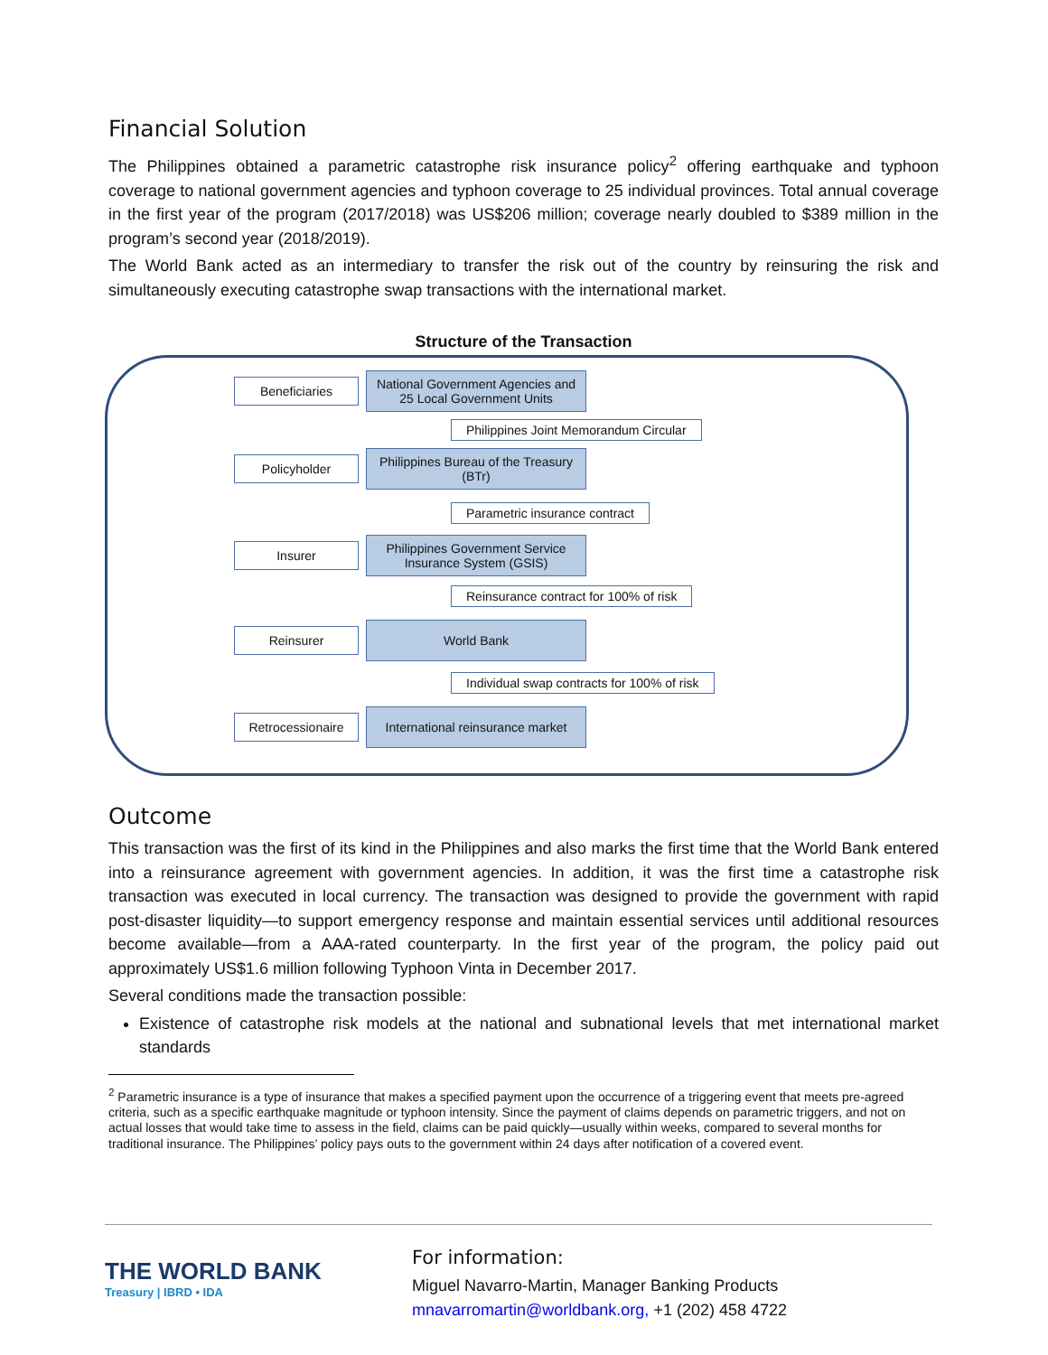Financial Solution
The Philippines obtained a parametric catastrophe risk insurance policy<sup>2</sup> offering earthquake and typhoon coverage to national government agencies and typhoon coverage to 25 individual provinces. Total annual coverage in the first year of the program (2017/2018) was US$206 million; coverage nearly doubled to $389 million in the program’s second year (2018/2019).
The World Bank acted as an intermediary to transfer the risk out of the country by reinsuring the risk and simultaneously executing catastrophe swap transactions with the international market.
Structure of the Transaction
Beneficiaries
National Government Agencies and 25 Local Government Units
Philippines Joint Memorandum Circular
Policyholder
Philippines Bureau of the Treasury (BTr)
Parametric insurance contract
Insurer
Philippines Government Service Insurance System (GSIS)
Reinsurance contract for 100% of risk
Reinsurer
World Bank
Individual swap contracts for 100% of risk
Retrocessionaire
International reinsurance market
Outcome
This transaction was the first of its kind in the Philippines and also marks the first time that the World Bank entered into a reinsurance agreement with government agencies. In addition, it was the first time a catastrophe risk transaction was executed in local currency. The transaction was designed to provide the government with rapid post-disaster liquidity—to support emergency response and maintain essential services until additional resources become available—from a AAA-rated counterparty. In the first year of the program, the policy paid out approximately US$1.6 million following Typhoon Vinta in December 2017.
Several conditions made the transaction possible:
Existence of catastrophe risk models at the national and subnational levels that met international market standards
<sup>2</sup> Parametric insurance is a type of insurance that makes a specified payment upon the occurrence of a triggering event that meets pre-agreed criteria, such as a specific earthquake magnitude or typhoon intensity. Since the payment of claims depends on parametric triggers, and not on actual losses that would take time to assess in the field, claims can be paid quickly—usually within weeks, compared to several months for traditional insurance. The Philippines’ policy pays outs to the government within 24 days after notification of a covered event.
THE WORLD BANK
Treasury | IBRD • IDA
For information:
Miguel Navarro-Martin, Manager Banking Products
mnavarromartin@worldbank.org, +1 (202) 458 4722